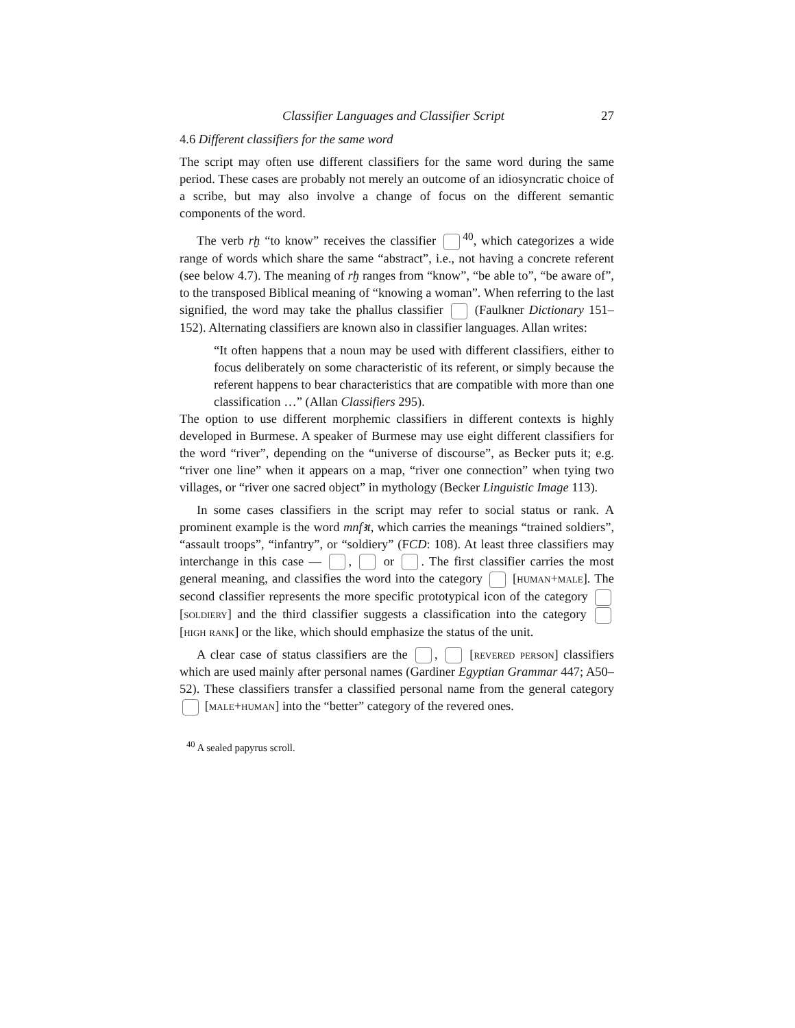Classifier Languages and Classifier Script 27
4.6 Different classifiers for the same word
The script may often use different classifiers for the same word during the same period. These cases are probably not merely an outcome of an idiosyncratic choice of a scribe, but may also involve a change of focus on the different semantic components of the word.
The verb rḫ “to know” receives the classifier <sup>40</sup>, which categorizes a wide range of words which share the same “abstract”, i.e., not having a concrete referent (see below 4.7). The meaning of rḫ ranges from “know”, “be able to”, “be aware of”, to the transposed Biblical meaning of “knowing a woman”. When referring to the last signified, the word may take the phallus classifier (Faulkner Dictionary 151–152). Alternating classifiers are known also in classifier languages. Allan writes:
“It often happens that a noun may be used with different classifiers, either to focus deliberately on some characteristic of its referent, or simply because the referent happens to bear characteristics that are compatible with more than one classification …” (Allan Classifiers 295).
The option to use different morphemic classifiers in different contexts is highly developed in Burmese. A speaker of Burmese may use eight different classifiers for the word “river”, depending on the “universe of discourse”, as Becker puts it; e.g. “river one line” when it appears on a map, “river one connection” when tying two villages, or “river one sacred object” in mythology (Becker Linguistic Image 113).
In some cases classifiers in the script may refer to social status or rank. A prominent example is the word mnfꜣt, which carries the meanings “trained soldiers”, “assault troops”, “infantry”, or “soldiery” (FCD: 108). At least three classifiers may interchange in this case — , or . The first classifier carries the most general meaning, and classifies the word into the category [human+male]. The second classifier represents the more specific prototypical icon of the category [soldiery] and the third classifier suggests a classification into the category [high rank] or the like, which should emphasize the status of the unit.
A clear case of status classifiers are the , [revered person] classifiers which are used mainly after personal names (Gardiner Egyptian Grammar 447; A50–52). These classifiers transfer a classified personal name from the general category [male+human] into the “better” category of the revered ones.
<sup>40</sup> A sealed papyrus scroll.